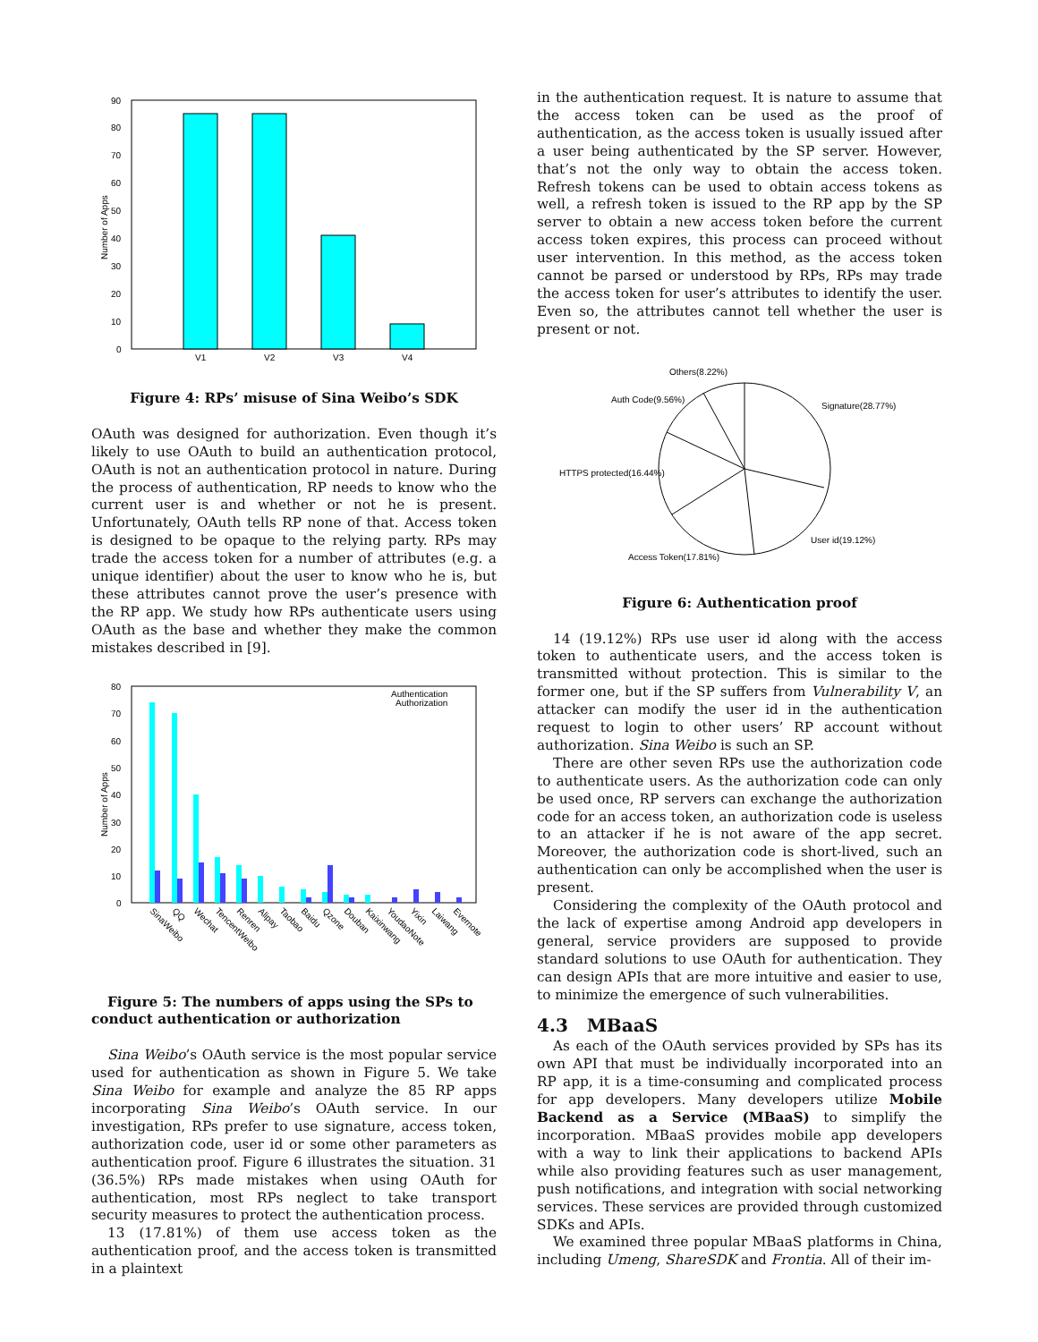90
80
70
60
50
40
30
20
10
0
Number of Apps
V1
V2
V3
V4
Figure 4: RPs’ misuse of Sina Weibo’s SDK
OAuth was designed for authorization. Even though it’s likely to use OAuth to build an authentication protocol, OAuth is not an authentication protocol in nature. During the process of authentication, RP needs to know who the current user is and whether or not he is present. Unfortunately, OAuth tells RP none of that. Access token is designed to be opaque to the relying party. RPs may trade the access token for a number of attributes (e.g. a unique identifier) about the user to know who he is, but these attributes cannot prove the user’s presence with the RP app. We study how RPs authenticate users using OAuth as the base and whether they make the common mistakes described in [9].
80
70
60
50
40
30
20
10
0
Number of Apps
Authentication
Authorization
SinaWeibo
QQ
Wechat
TencentWeibo
Renren
Alipay
Taobao
Baidu
Qzone
Douban
Kaixinwang
YoudaoNote
Yixin
Laiwang
Evernote
Figure 5: The numbers of apps using the SPs to conduct authentication or authorization
Sina Weibo’s OAuth service is the most popular service used for authentication as shown in Figure 5. We take Sina Weibo for example and analyze the 85 RP apps incorporating Sina Weibo’s OAuth service. In our investigation, RPs prefer to use signature, access token, authorization code, user id or some other parameters as authentication proof. Figure 6 illustrates the situation. 31 (36.5%) RPs made mistakes when using OAuth for authentication, most RPs neglect to take transport security measures to protect the authentication process.
13 (17.81%) of them use access token as the authentication proof, and the access token is transmitted in a plaintext
in the authentication request. It is nature to assume that the access token can be used as the proof of authentication, as the access token is usually issued after a user being authenticated by the SP server. However, that’s not the only way to obtain the access token. Refresh tokens can be used to obtain access tokens as well, a refresh token is issued to the RP app by the SP server to obtain a new access token before the current access token expires, this process can proceed without user intervention. In this method, as the access token cannot be parsed or understood by RPs, RPs may trade the access token for user’s attributes to identify the user. Even so, the attributes cannot tell whether the user is present or not.
Others(8.22%)
Signature(28.77%)
Auth Code(9.56%)
HTTPS protected(16.44%)
User id(19.12%)
Access Token(17.81%)
Figure 6: Authentication proof
14 (19.12%) RPs use user id along with the access token to authenticate users, and the access token is transmitted without protection. This is similar to the former one, but if the SP suffers from Vulnerability V, an attacker can modify the user id in the authentication request to login to other users’ RP account without authorization. Sina Weibo is such an SP.
There are other seven RPs use the authorization code to authenticate users. As the authorization code can only be used once, RP servers can exchange the authorization code for an access token, an authorization code is useless to an attacker if he is not aware of the app secret. Moreover, the authorization code is short-lived, such an authentication can only be accomplished when the user is present.
Considering the complexity of the OAuth protocol and the lack of expertise among Android app developers in general, service providers are supposed to provide standard solutions to use OAuth for authentication. They can design APIs that are more intuitive and easier to use, to minimize the emergence of such vulnerabilities.
4.3 MBaaS
As each of the OAuth services provided by SPs has its own API that must be individually incorporated into an RP app, it is a time-consuming and complicated process for app developers. Many developers utilize Mobile Backend as a Service (MBaaS) to simplify the incorporation. MBaaS provides mobile app developers with a way to link their applications to backend APIs while also providing features such as user management, push notifications, and integration with social networking services. These services are provided through customized SDKs and APIs.
We examined three popular MBaaS platforms in China, including Umeng, ShareSDK and Frontia. All of their im-